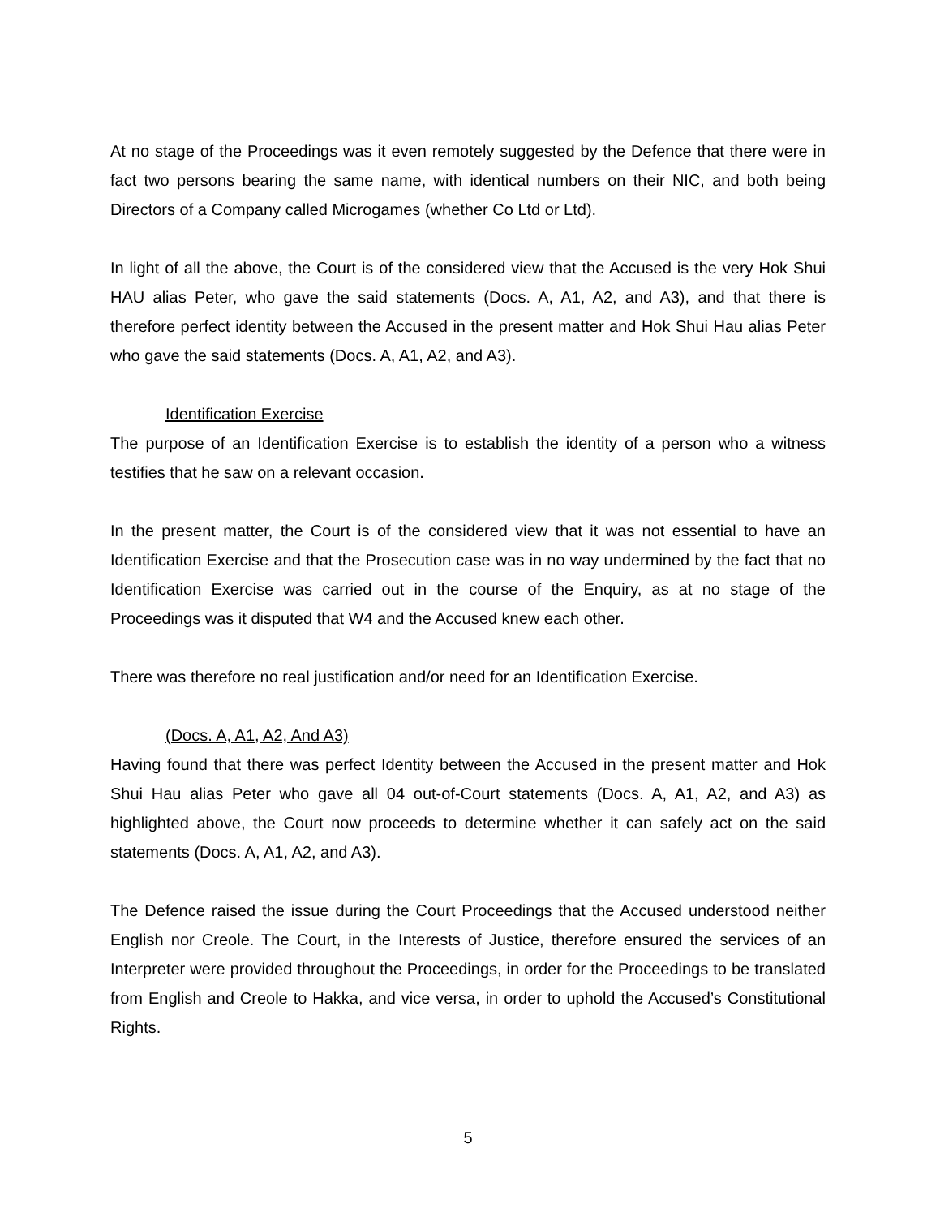At no stage of the Proceedings was it even remotely suggested by the Defence that there were in fact two persons bearing the same name, with identical numbers on their NIC, and both being Directors of a Company called Microgames (whether Co Ltd or Ltd).
In light of all the above, the Court is of the considered view that the Accused is the very Hok Shui HAU alias Peter, who gave the said statements (Docs. A, A1, A2, and A3), and that there is therefore perfect identity between the Accused in the present matter and Hok Shui Hau alias Peter who gave the said statements (Docs. A, A1, A2, and A3).
Identification Exercise
The purpose of an Identification Exercise is to establish the identity of a person who a witness testifies that he saw on a relevant occasion.
In the present matter, the Court is of the considered view that it was not essential to have an Identification Exercise and that the Prosecution case was in no way undermined by the fact that no Identification Exercise was carried out in the course of the Enquiry, as at no stage of the Proceedings was it disputed that W4 and the Accused knew each other.
There was therefore no real justification and/or need for an Identification Exercise.
(Docs. A, A1, A2, And A3)
Having found that there was perfect Identity between the Accused in the present matter and Hok Shui Hau alias Peter who gave all 04 out-of-Court statements (Docs. A, A1, A2, and A3) as highlighted above, the Court now proceeds to determine whether it can safely act on the said statements (Docs. A, A1, A2, and A3).
The Defence raised the issue during the Court Proceedings that the Accused understood neither English nor Creole. The Court, in the Interests of Justice, therefore ensured the services of an Interpreter were provided throughout the Proceedings, in order for the Proceedings to be translated from English and Creole to Hakka, and vice versa, in order to uphold the Accused’s Constitutional Rights.
5